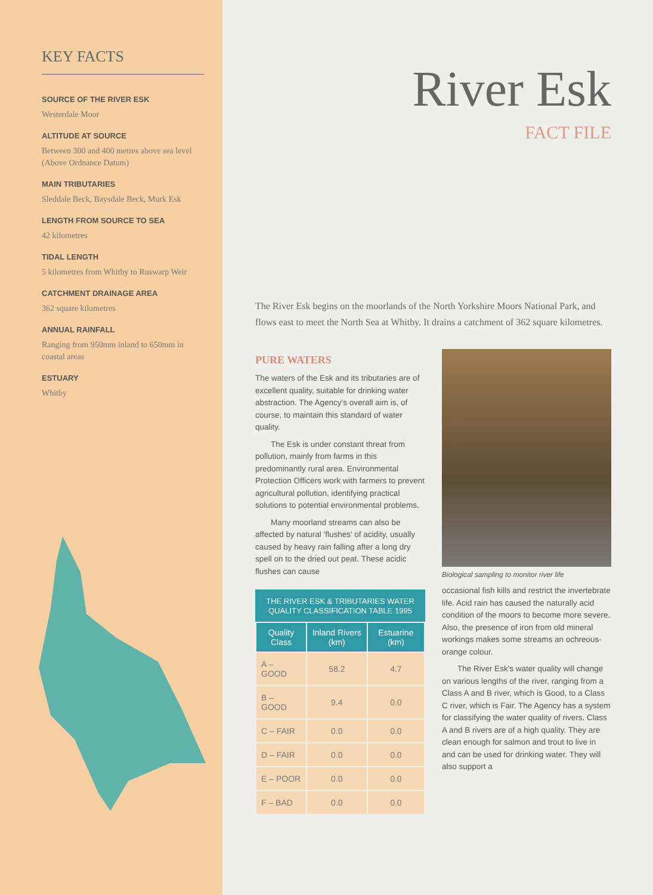KEY FACTS
SOURCE OF THE RIVER ESK
Westerdale Moor
ALTITUDE AT SOURCE
Between 300 and 400 metres above sea level (Above Ordnance Datum)
MAIN TRIBUTARIES
Sleddale Beck, Baysdale Beck, Murk Esk
LENGTH FROM SOURCE TO SEA
42 kilometres
TIDAL LENGTH
5 kilometres from Whitby to Ruswarp Weir
CATCHMENT DRAINAGE AREA
362 square kilometres
ANNUAL RAINFALL
Ranging from 950mm inland to 650mm in coastal areas
ESTUARY
Whitby
River Esk
FACT FILE
The River Esk begins on the moorlands of the North Yorkshire Moors National Park, and flows east to meet the North Sea at Whitby. It drains a catchment of 362 square kilometres.
PURE WATERS
The waters of the Esk and its tributaries are of excellent quality, suitable for drinking water abstraction. The Agency's overall aim is, of course, to maintain this standard of water quality.
The Esk is under constant threat from pollution, mainly from farms in this predominantly rural area. Environmental Protection Officers work with farmers to prevent agricultural pollution, identifying practical solutions to potential environmental problems.
Many moorland streams can also be affected by natural 'flushes' of acidity, usually caused by heavy rain falling after a long dry spell on to the dried out peat. These acidic flushes can cause
THE RIVER ESK & TRIBUTARIES WATER QUALITY CLASSIFICATION TABLE 1995
| Quality Class | Inland Rivers (km) | Estuarine (km) |
| --- | --- | --- |
| A – GOOD | 58.2 | 4.7 |
| B – GOOD | 9.4 | 0.0 |
| C – FAIR | 0.0 | 0.0 |
| D – FAIR | 0.0 | 0.0 |
| E – POOR | 0.0 | 0.0 |
| F – BAD | 0.0 | 0.0 |
Biological sampling to monitor river life
occasional fish kills and restrict the invertebrate life. Acid rain has caused the naturally acid condition of the moors to become more severe. Also, the presence of iron from old mineral workings makes some streams an ochreous-orange colour.
The River Esk's water quality will change on various lengths of the river, ranging from a Class A and B river, which is Good, to a Class C river, which is Fair. The Agency has a system for classifying the water quality of rivers. Class A and B rivers are of a high quality. They are clean enough for salmon and trout to live in and can be used for drinking water. They will also support a